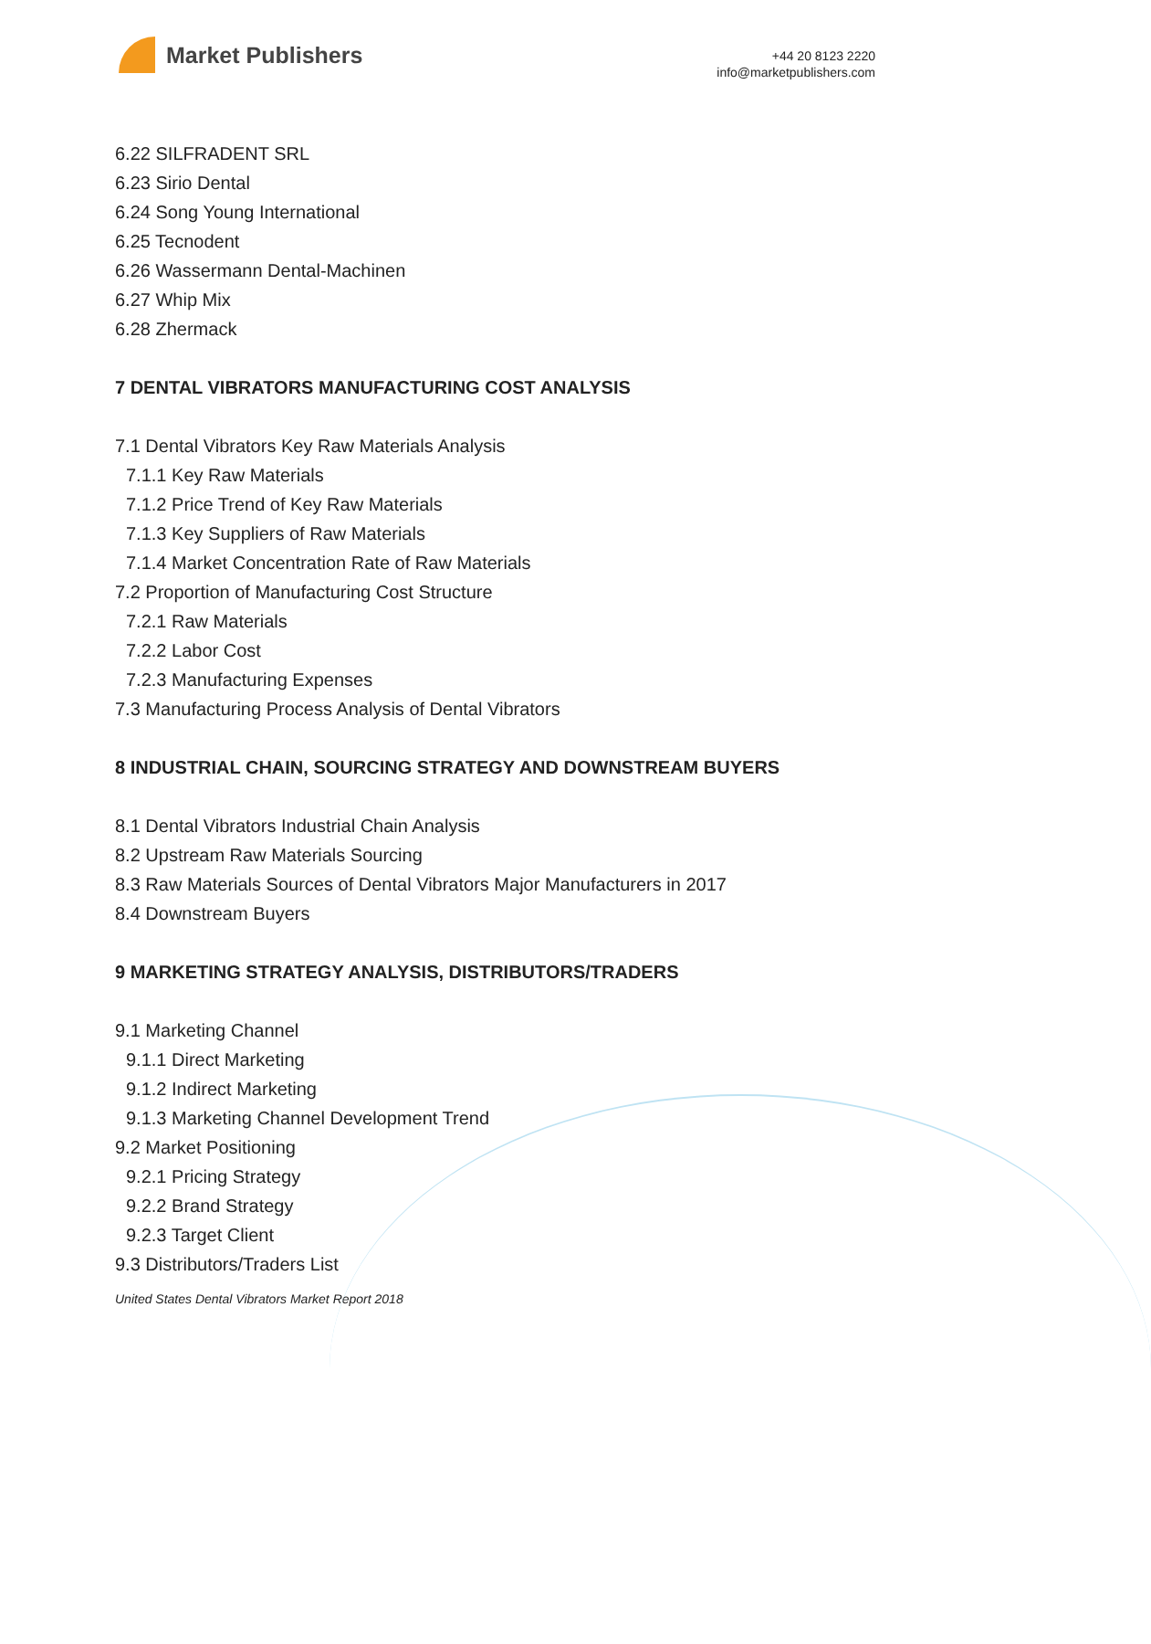Market Publishers
+44 20 8123 2220
info@marketpublishers.com
6.22 SILFRADENT SRL
6.23 Sirio Dental
6.24 Song Young International
6.25 Tecnodent
6.26 Wassermann Dental-Machinen
6.27 Whip Mix
6.28 Zhermack
7 DENTAL VIBRATORS MANUFACTURING COST ANALYSIS
7.1 Dental Vibrators Key Raw Materials Analysis
7.1.1 Key Raw Materials
7.1.2 Price Trend of Key Raw Materials
7.1.3 Key Suppliers of Raw Materials
7.1.4 Market Concentration Rate of Raw Materials
7.2 Proportion of Manufacturing Cost Structure
7.2.1 Raw Materials
7.2.2 Labor Cost
7.2.3 Manufacturing Expenses
7.3 Manufacturing Process Analysis of Dental Vibrators
8 INDUSTRIAL CHAIN, SOURCING STRATEGY AND DOWNSTREAM BUYERS
8.1 Dental Vibrators Industrial Chain Analysis
8.2 Upstream Raw Materials Sourcing
8.3 Raw Materials Sources of Dental Vibrators Major Manufacturers in 2017
8.4 Downstream Buyers
9 MARKETING STRATEGY ANALYSIS, DISTRIBUTORS/TRADERS
9.1 Marketing Channel
9.1.1 Direct Marketing
9.1.2 Indirect Marketing
9.1.3 Marketing Channel Development Trend
9.2 Market Positioning
9.2.1 Pricing Strategy
9.2.2 Brand Strategy
9.2.3 Target Client
9.3 Distributors/Traders List
United States Dental Vibrators Market Report 2018